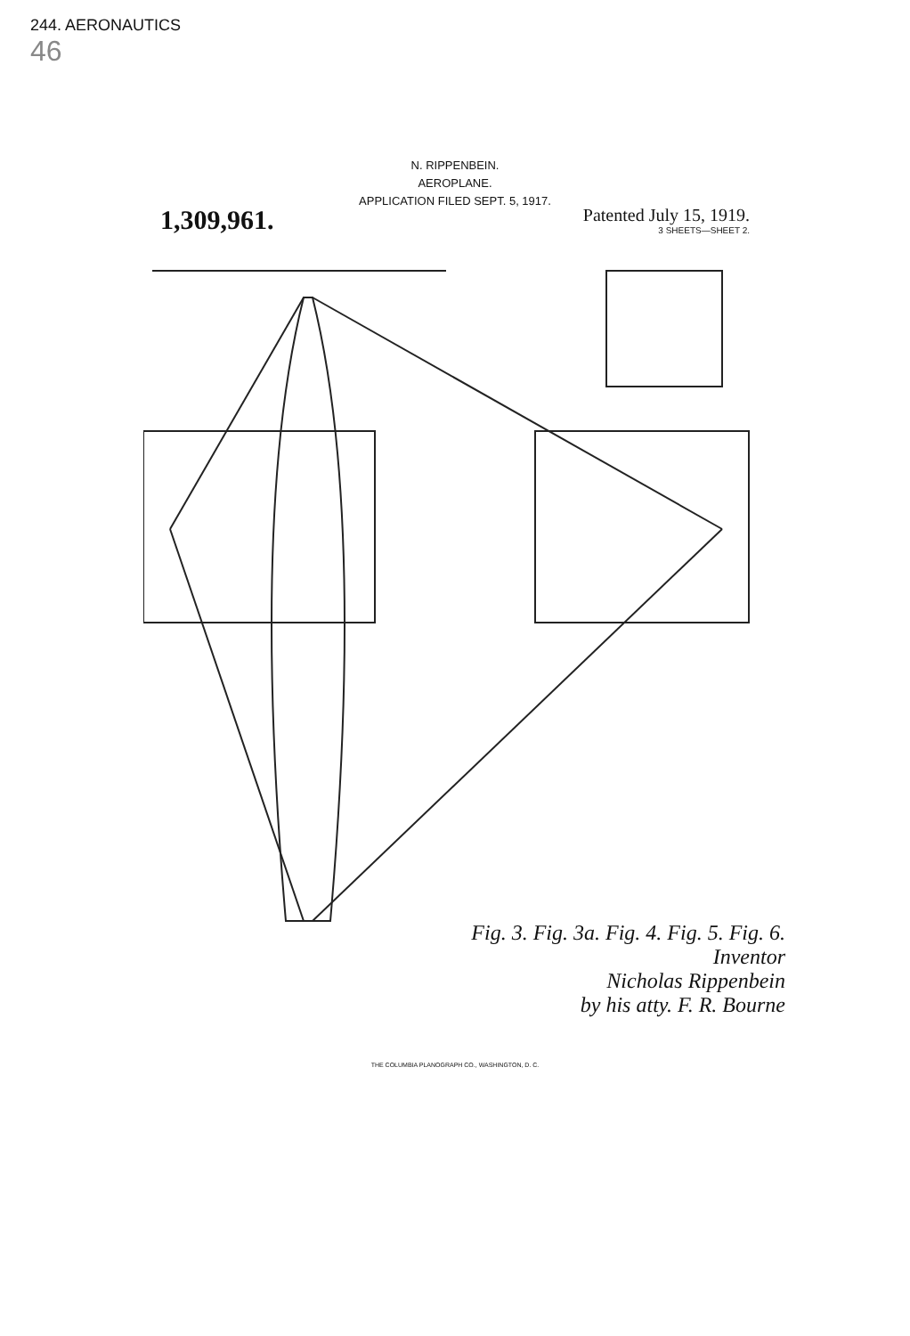244. AERONAUTICS
46
N. RIPPENBEIN.
AEROPLANE.
APPLICATION FILED SEPT. 5, 1917.
1,309,961.
Patented July 15, 1919.
3 SHEETS—SHEET 2.
Fig. 3. Fig. 3a. Fig. 4. Fig. 5. Fig. 6.
Inventor
Nicholas Rippenbein
by his atty. F. R. Bourne
THE COLUMBIA PLANOGRAPH CO., WASHINGTON, D. C.